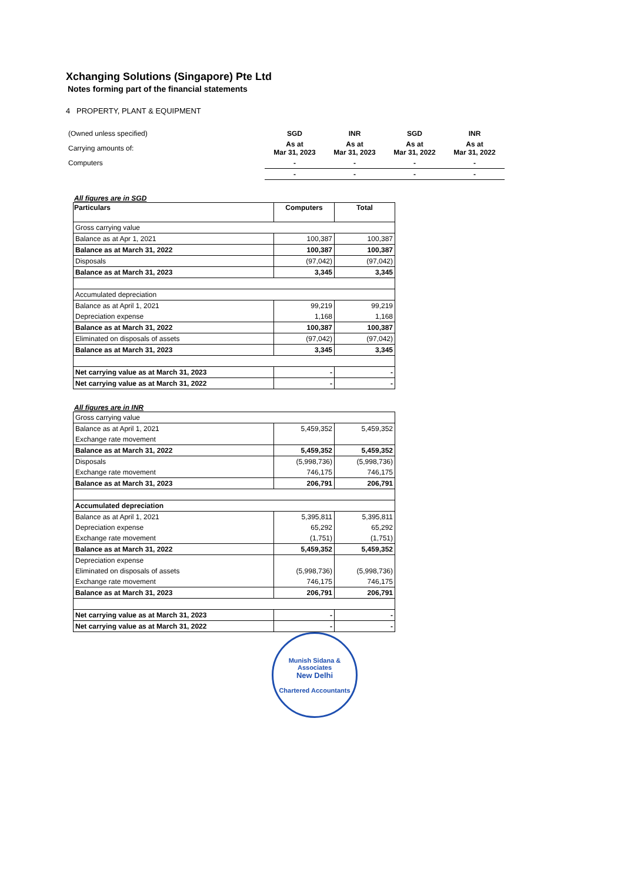Xchanging Solutions (Singapore) Pte Ltd
Notes forming part of the financial statements
4 PROPERTY, PLANT & EQUIPMENT
| (Owned unless specified) | SGD | INR | SGD | INR |
| Carrying amounts of: | As at Mar 31, 2023 | As at Mar 31, 2023 | As at Mar 31, 2022 | As at Mar 31, 2022 |
| Computers | - | - | - | - |
| | - | - | - | - |
All figures are in SGD
| Particulars | Computers | Total |
| --- | --- | --- |
| Gross carrying value | | |
| Balance as at Apr 1, 2021 | 100,387 | 100,387 |
| Balance as at March 31, 2022 | 100,387 | 100,387 |
| Disposals | (97,042) | (97,042) |
| Balance as at March 31, 2023 | 3,345 | 3,345 |
| Accumulated depreciation | | |
| Balance as at April 1, 2021 | 99,219 | 99,219 |
| Depreciation expense | 1,168 | 1,168 |
| Balance as at March 31, 2022 | 100,387 | 100,387 |
| Eliminated on disposals of assets | (97,042) | (97,042) |
| Balance as at March 31, 2023 | 3,345 | 3,345 |
| Net carrying value as at March 31, 2023 | - | - |
| Net carrying value as at March 31, 2022 | - | - |
All figures are in INR
| Gross carrying value | | |
| Balance as at April 1, 2021 | 5,459,352 | 5,459,352 |
| Exchange rate movement | | |
| Balance as at March 31, 2022 | 5,459,352 | 5,459,352 |
| Disposals | (5,998,736) | (5,998,736) |
| Exchange rate movement | 746,175 | 746,175 |
| Balance as at March 31, 2023 | 206,791 | 206,791 |
| Accumulated depreciation | | |
| Balance as at April 1, 2021 | 5,395,811 | 5,395,811 |
| Depreciation expense | 65,292 | 65,292 |
| Exchange rate movement | (1,751) | (1,751) |
| Balance as at March 31, 2022 | 5,459,352 | 5,459,352 |
| Depreciation expense | | |
| Eliminated on disposals of assets | (5,998,736) | (5,998,736) |
| Exchange rate movement | 746,175 | 746,175 |
| Balance as at March 31, 2023 | 206,791 | 206,791 |
| Net carrying value as at March 31, 2023 | - | - |
| Net carrying value as at March 31, 2022 | - | - |
Munish Sidana & Associates
New Delhi
Chartered Accountants